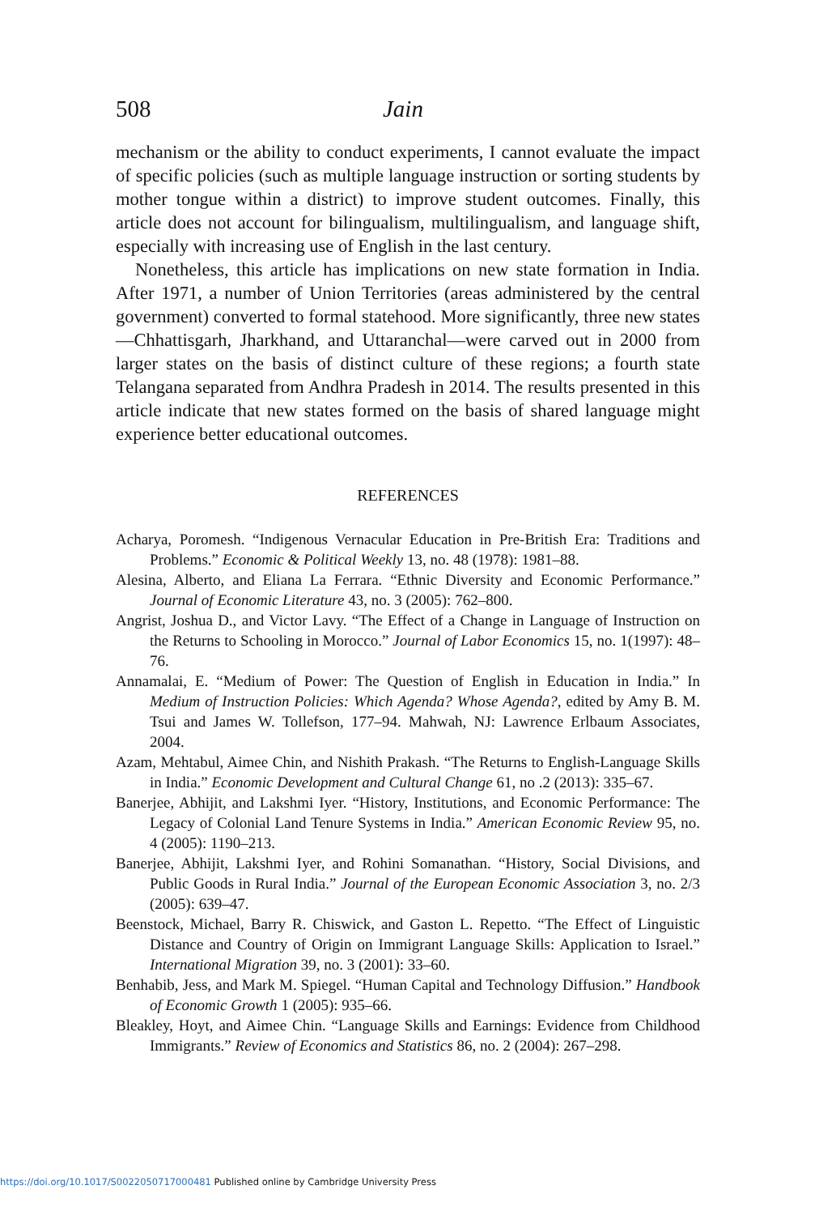508 Jain
mechanism or the ability to conduct experiments, I cannot evaluate the impact of specific policies (such as multiple language instruction or sorting students by mother tongue within a district) to improve student outcomes. Finally, this article does not account for bilingualism, multilingualism, and language shift, especially with increasing use of English in the last century.
Nonetheless, this article has implications on new state formation in India. After 1971, a number of Union Territories (areas administered by the central government) converted to formal statehood. More significantly, three new states—Chhattisgarh, Jharkhand, and Uttaranchal—were carved out in 2000 from larger states on the basis of distinct culture of these regions; a fourth state Telangana separated from Andhra Pradesh in 2014. The results presented in this article indicate that new states formed on the basis of shared language might experience better educational outcomes.
REFERENCES
Acharya, Poromesh. “Indigenous Vernacular Education in Pre-British Era: Traditions and Problems.” Economic & Political Weekly 13, no. 48 (1978): 1981–88.
Alesina, Alberto, and Eliana La Ferrara. “Ethnic Diversity and Economic Performance.” Journal of Economic Literature 43, no. 3 (2005): 762–800.
Angrist, Joshua D., and Victor Lavy. “The Effect of a Change in Language of Instruction on the Returns to Schooling in Morocco.” Journal of Labor Economics 15, no. 1(1997): 48–76.
Annamalai, E. “Medium of Power: The Question of English in Education in India.” In Medium of Instruction Policies: Which Agenda? Whose Agenda?, edited by Amy B. M. Tsui and James W. Tollefson, 177–94. Mahwah, NJ: Lawrence Erlbaum Associates, 2004.
Azam, Mehtabul, Aimee Chin, and Nishith Prakash. “The Returns to English-Language Skills in India.” Economic Development and Cultural Change 61, no .2 (2013): 335–67.
Banerjee, Abhijit, and Lakshmi Iyer. “History, Institutions, and Economic Performance: The Legacy of Colonial Land Tenure Systems in India.” American Economic Review 95, no. 4 (2005): 1190–213.
Banerjee, Abhijit, Lakshmi Iyer, and Rohini Somanathan. “History, Social Divisions, and Public Goods in Rural India.” Journal of the European Economic Association 3, no. 2/3 (2005): 639–47.
Beenstock, Michael, Barry R. Chiswick, and Gaston L. Repetto. “The Effect of Linguistic Distance and Country of Origin on Immigrant Language Skills: Application to Israel.” International Migration 39, no. 3 (2001): 33–60.
Benhabib, Jess, and Mark M. Spiegel. “Human Capital and Technology Diffusion.” Handbook of Economic Growth 1 (2005): 935–66.
Bleakley, Hoyt, and Aimee Chin. “Language Skills and Earnings: Evidence from Childhood Immigrants.” Review of Economics and Statistics 86, no. 2 (2004): 267–298.
https://doi.org/10.1017/S0022050717000481 Published online by Cambridge University Press